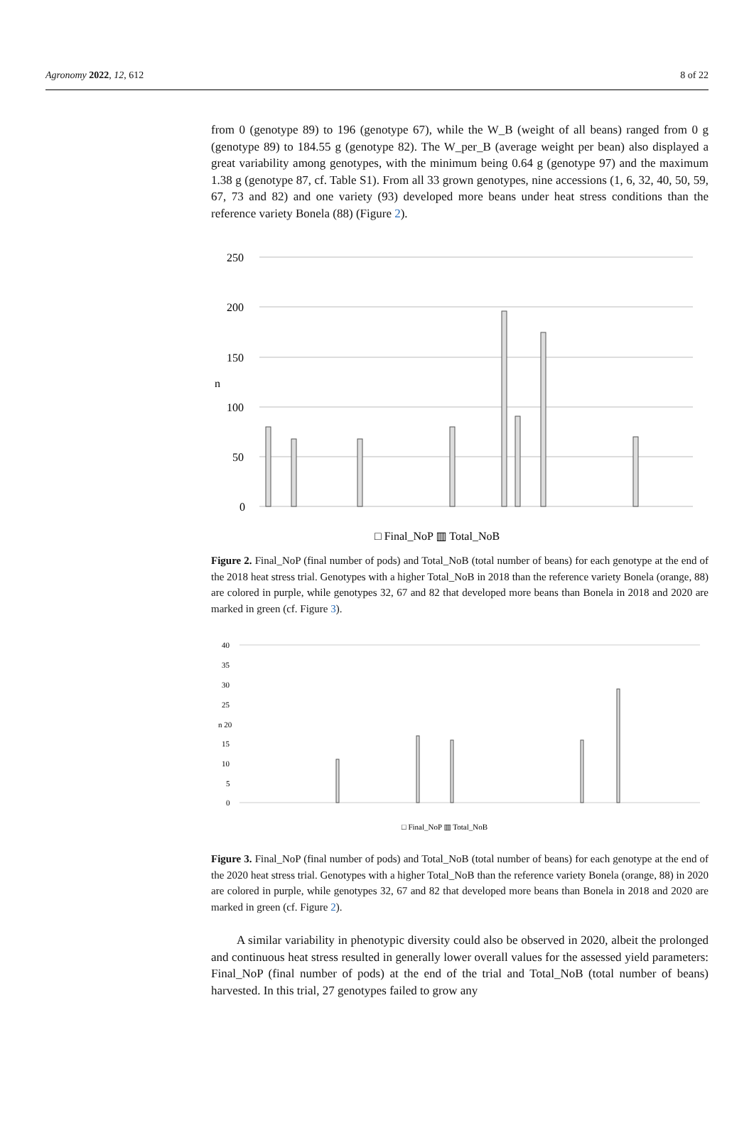Agronomy 2022, 12, 612 8 of 22
from 0 (genotype 89) to 196 (genotype 67), while the W_B (weight of all beans) ranged from 0 g (genotype 89) to 184.55 g (genotype 82). The W_per_B (average weight per bean) also displayed a great variability among genotypes, with the minimum being 0.64 g (genotype 97) and the maximum 1.38 g (genotype 87, cf. Table S1). From all 33 grown genotypes, nine accessions (1, 6, 32, 40, 50, 59, 67, 73 and 82) and one variety (93) developed more beans under heat stress conditions than the reference variety Bonela (88) (Figure 2).
250
200
150
100
50
0
n
□ Final_NoP ▥ Total_NoB
Figure 2. Final_NoP (final number of pods) and Total_NoB (total number of beans) for each genotype at the end of the 2018 heat stress trial. Genotypes with a higher Total_NoB in 2018 than the reference variety Bonela (orange, 88) are colored in purple, while genotypes 32, 67 and 82 that developed more beans than Bonela in 2018 and 2020 are marked in green (cf. Figure 3).
40
35
30
25
n 20
15
10
5
0
□ Final_NoP ▥ Total_NoB
Figure 3. Final_NoP (final number of pods) and Total_NoB (total number of beans) for each genotype at the end of the 2020 heat stress trial. Genotypes with a higher Total_NoB than the reference variety Bonela (orange, 88) in 2020 are colored in purple, while genotypes 32, 67 and 82 that developed more beans than Bonela in 2018 and 2020 are marked in green (cf. Figure 2).
A similar variability in phenotypic diversity could also be observed in 2020, albeit the prolonged and continuous heat stress resulted in generally lower overall values for the assessed yield parameters: Final_NoP (final number of pods) at the end of the trial and Total_NoB (total number of beans) harvested. In this trial, 27 genotypes failed to grow any